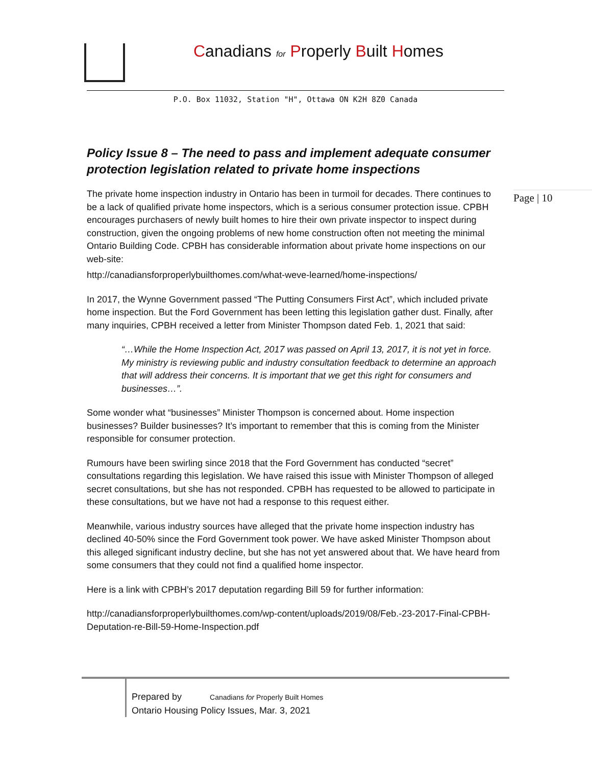Canadians for Properly Built Homes
P.O. Box 11032, Station "H", Ottawa ON K2H 8Z0 Canada
Page | 10
Policy Issue 8 – The need to pass and implement adequate consumer protection legislation related to private home inspections
The private home inspection industry in Ontario has been in turmoil for decades. There continues to be a lack of qualified private home inspectors, which is a serious consumer protection issue. CPBH encourages purchasers of newly built homes to hire their own private inspector to inspect during construction, given the ongoing problems of new home construction often not meeting the minimal Ontario Building Code. CPBH has considerable information about private home inspections on our web-site:
http://canadiansforproperlybuilthomes.com/what-weve-learned/home-inspections/
In 2017, the Wynne Government passed “The Putting Consumers First Act”, which included private home inspection. But the Ford Government has been letting this legislation gather dust. Finally, after many inquiries, CPBH received a letter from Minister Thompson dated Feb. 1, 2021 that said:
“…While the Home Inspection Act, 2017 was passed on April 13, 2017, it is not yet in force. My ministry is reviewing public and industry consultation feedback to determine an approach that will address their concerns. It is important that we get this right for consumers and businesses…”.
Some wonder what “businesses” Minister Thompson is concerned about. Home inspection businesses? Builder businesses? It’s important to remember that this is coming from the Minister responsible for consumer protection.
Rumours have been swirling since 2018 that the Ford Government has conducted “secret” consultations regarding this legislation. We have raised this issue with Minister Thompson of alleged secret consultations, but she has not responded. CPBH has requested to be allowed to participate in these consultations, but we have not had a response to this request either.
Meanwhile, various industry sources have alleged that the private home inspection industry has declined 40-50% since the Ford Government took power. We have asked Minister Thompson about this alleged significant industry decline, but she has not yet answered about that. We have heard from some consumers that they could not find a qualified home inspector.
Here is a link with CPBH’s 2017 deputation regarding Bill 59 for further information:
http://canadiansforproperlybuilthomes.com/wp-content/uploads/2019/08/Feb.-23-2017-Final-CPBH-Deputation-re-Bill-59-Home-Inspection.pdf
Prepared by Canadians for Properly Built Homes
Ontario Housing Policy Issues, Mar. 3, 2021